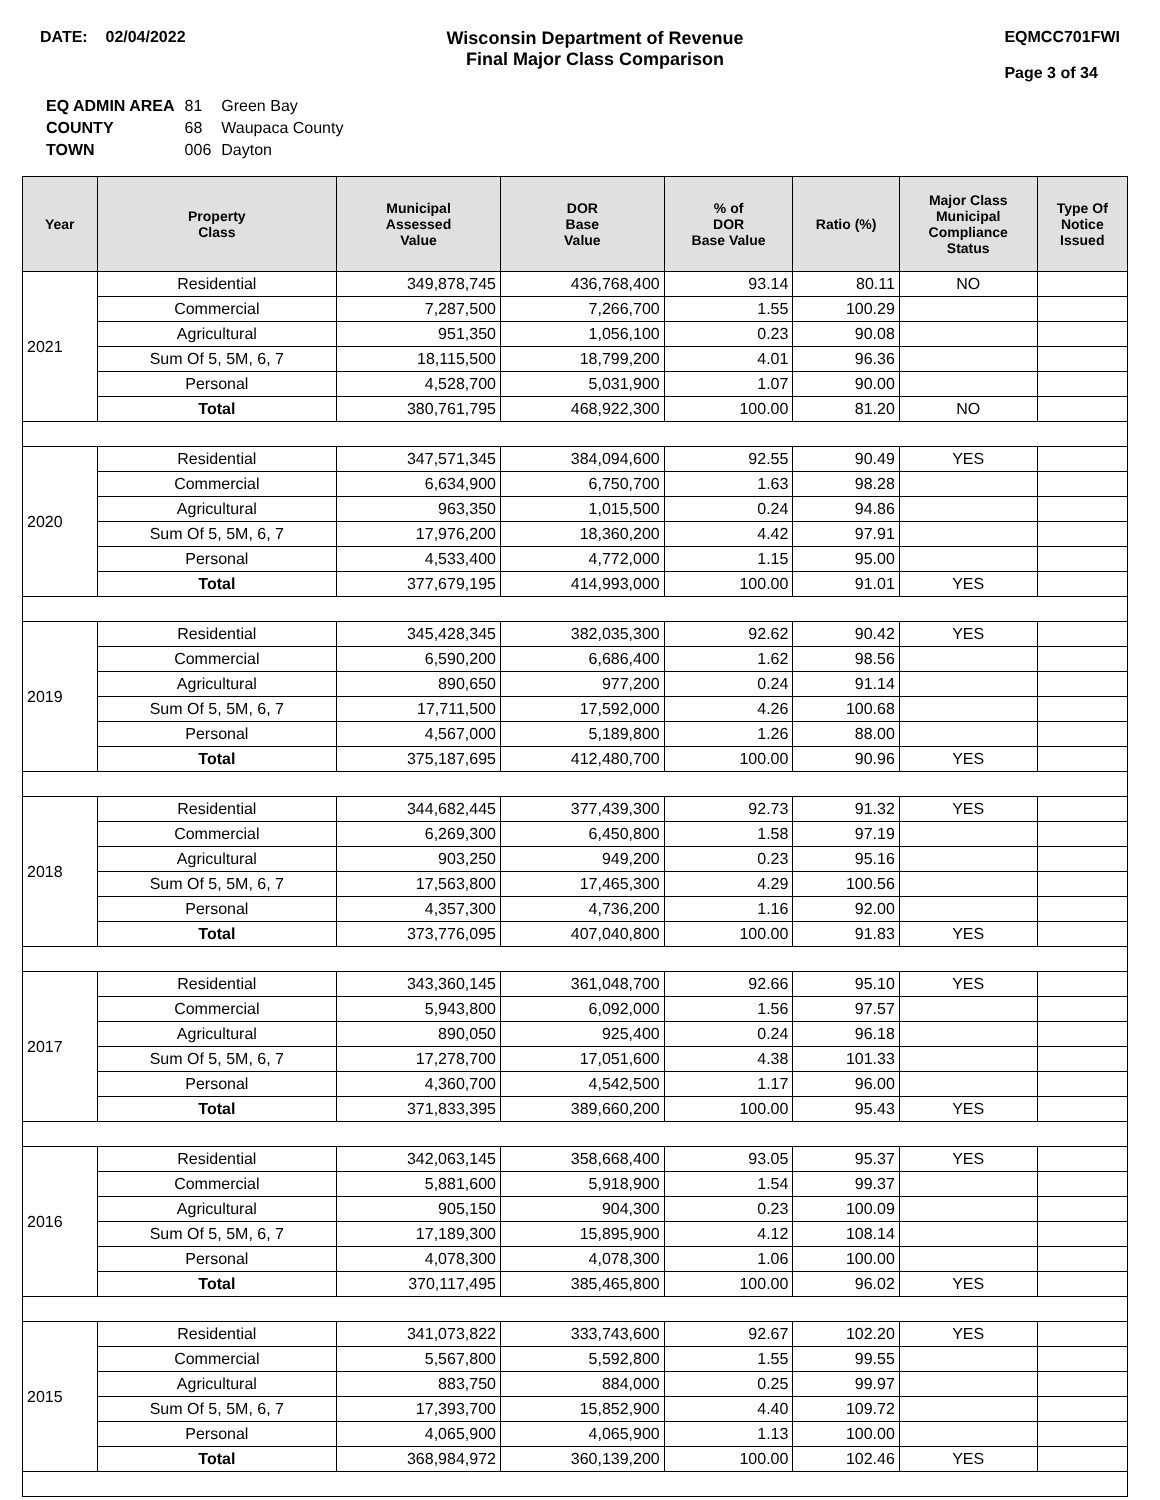DATE: 02/04/2022 Wisconsin Department of Revenue
Final Major Class Comparison
EQMCC701FWI
Page 3 of 34
| EQ ADMIN AREA | 81 | Green Bay |
| COUNTY | 68 | Waupaca County |
| TOWN | 006 | Dayton |
| Year | Property Class | Municipal Assessed Value | DOR Base Value | % of DOR Base Value | Ratio (%) | Major Class Municipal Compliance Status | Type Of Notice Issued |
| --- | --- | --- | --- | --- | --- | --- | --- |
| 2021 | Residential | 349,878,745 | 436,768,400 | 93.14 | 80.11 | NO | |
| | Commercial | 7,287,500 | 7,266,700 | 1.55 | 100.29 | | |
| | Agricultural | 951,350 | 1,056,100 | 0.23 | 90.08 | | |
| | Sum Of 5, 5M, 6, 7 | 18,115,500 | 18,799,200 | 4.01 | 96.36 | | |
| | Personal | 4,528,700 | 5,031,900 | 1.07 | 90.00 | | |
| | Total | 380,761,795 | 468,922,300 | 100.00 | 81.20 | NO | |
| 2020 | Residential | 347,571,345 | 384,094,600 | 92.55 | 90.49 | YES | |
| | Commercial | 6,634,900 | 6,750,700 | 1.63 | 98.28 | | |
| | Agricultural | 963,350 | 1,015,500 | 0.24 | 94.86 | | |
| | Sum Of 5, 5M, 6, 7 | 17,976,200 | 18,360,200 | 4.42 | 97.91 | | |
| | Personal | 4,533,400 | 4,772,000 | 1.15 | 95.00 | | |
| | Total | 377,679,195 | 414,993,000 | 100.00 | 91.01 | YES | |
| 2019 | Residential | 345,428,345 | 382,035,300 | 92.62 | 90.42 | YES | |
| | Commercial | 6,590,200 | 6,686,400 | 1.62 | 98.56 | | |
| | Agricultural | 890,650 | 977,200 | 0.24 | 91.14 | | |
| | Sum Of 5, 5M, 6, 7 | 17,711,500 | 17,592,000 | 4.26 | 100.68 | | |
| | Personal | 4,567,000 | 5,189,800 | 1.26 | 88.00 | | |
| | Total | 375,187,695 | 412,480,700 | 100.00 | 90.96 | YES | |
| 2018 | Residential | 344,682,445 | 377,439,300 | 92.73 | 91.32 | YES | |
| | Commercial | 6,269,300 | 6,450,800 | 1.58 | 97.19 | | |
| | Agricultural | 903,250 | 949,200 | 0.23 | 95.16 | | |
| | Sum Of 5, 5M, 6, 7 | 17,563,800 | 17,465,300 | 4.29 | 100.56 | | |
| | Personal | 4,357,300 | 4,736,200 | 1.16 | 92.00 | | |
| | Total | 373,776,095 | 407,040,800 | 100.00 | 91.83 | YES | |
| 2017 | Residential | 343,360,145 | 361,048,700 | 92.66 | 95.10 | YES | |
| | Commercial | 5,943,800 | 6,092,000 | 1.56 | 97.57 | | |
| | Agricultural | 890,050 | 925,400 | 0.24 | 96.18 | | |
| | Sum Of 5, 5M, 6, 7 | 17,278,700 | 17,051,600 | 4.38 | 101.33 | | |
| | Personal | 4,360,700 | 4,542,500 | 1.17 | 96.00 | | |
| | Total | 371,833,395 | 389,660,200 | 100.00 | 95.43 | YES | |
| 2016 | Residential | 342,063,145 | 358,668,400 | 93.05 | 95.37 | YES | |
| | Commercial | 5,881,600 | 5,918,900 | 1.54 | 99.37 | | |
| | Agricultural | 905,150 | 904,300 | 0.23 | 100.09 | | |
| | Sum Of 5, 5M, 6, 7 | 17,189,300 | 15,895,900 | 4.12 | 108.14 | | |
| | Personal | 4,078,300 | 4,078,300 | 1.06 | 100.00 | | |
| | Total | 370,117,495 | 385,465,800 | 100.00 | 96.02 | YES | |
| 2015 | Residential | 341,073,822 | 333,743,600 | 92.67 | 102.20 | YES | |
| | Commercial | 5,567,800 | 5,592,800 | 1.55 | 99.55 | | |
| | Agricultural | 883,750 | 884,000 | 0.25 | 99.97 | | |
| | Sum Of 5, 5M, 6, 7 | 17,393,700 | 15,852,900 | 4.40 | 109.72 | | |
| | Personal | 4,065,900 | 4,065,900 | 1.13 | 100.00 | | |
| | Total | 368,984,972 | 360,139,200 | 100.00 | 102.46 | YES | |